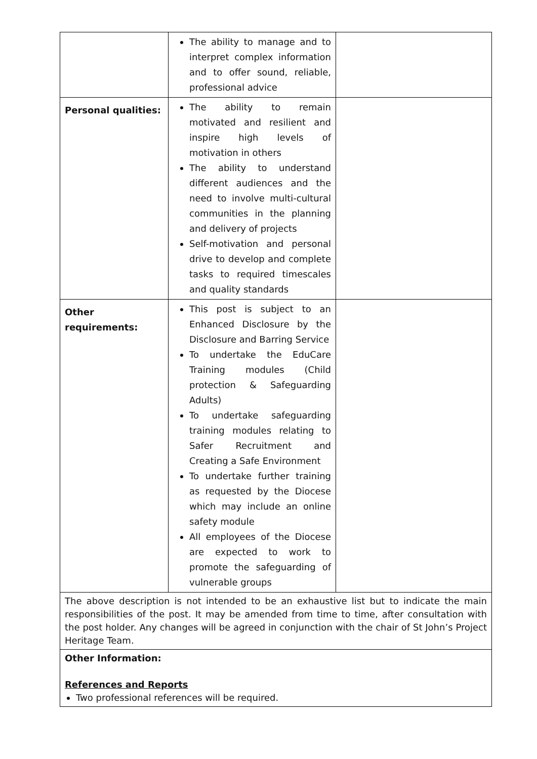| | The ability to manage and to interpret complex information and to offer sound, reliable, professional advice | |
| Personal qualities: | The ability to remain motivated and resilient and inspire high levels of motivation in others The ability to understand different audiences and the need to involve multi-cultural communities in the planning and delivery of projects Self-motivation and personal drive to develop and complete tasks to required timescales and quality standards | |
| Other requirements: | This post is subject to an Enhanced Disclosure by the Disclosure and Barring Service To undertake the EduCare Training modules (Child protection & Safeguarding Adults) To undertake safeguarding training modules relating to Safer Recruitment and Creating a Safe Environment To undertake further training as requested by the Diocese which may include an online safety module All employees of the Diocese are expected to work to promote the safeguarding of vulnerable groups | |
| The above description is not intended to be an exhaustive list but to indicate the main responsibilities of the post. It may be amended from time to time, after consultation with the post holder. Any changes will be agreed in conjunction with the chair of St John’s Project Heritage Team. | | |
| Other Information: References and Reports Two professional references will be required. | | |